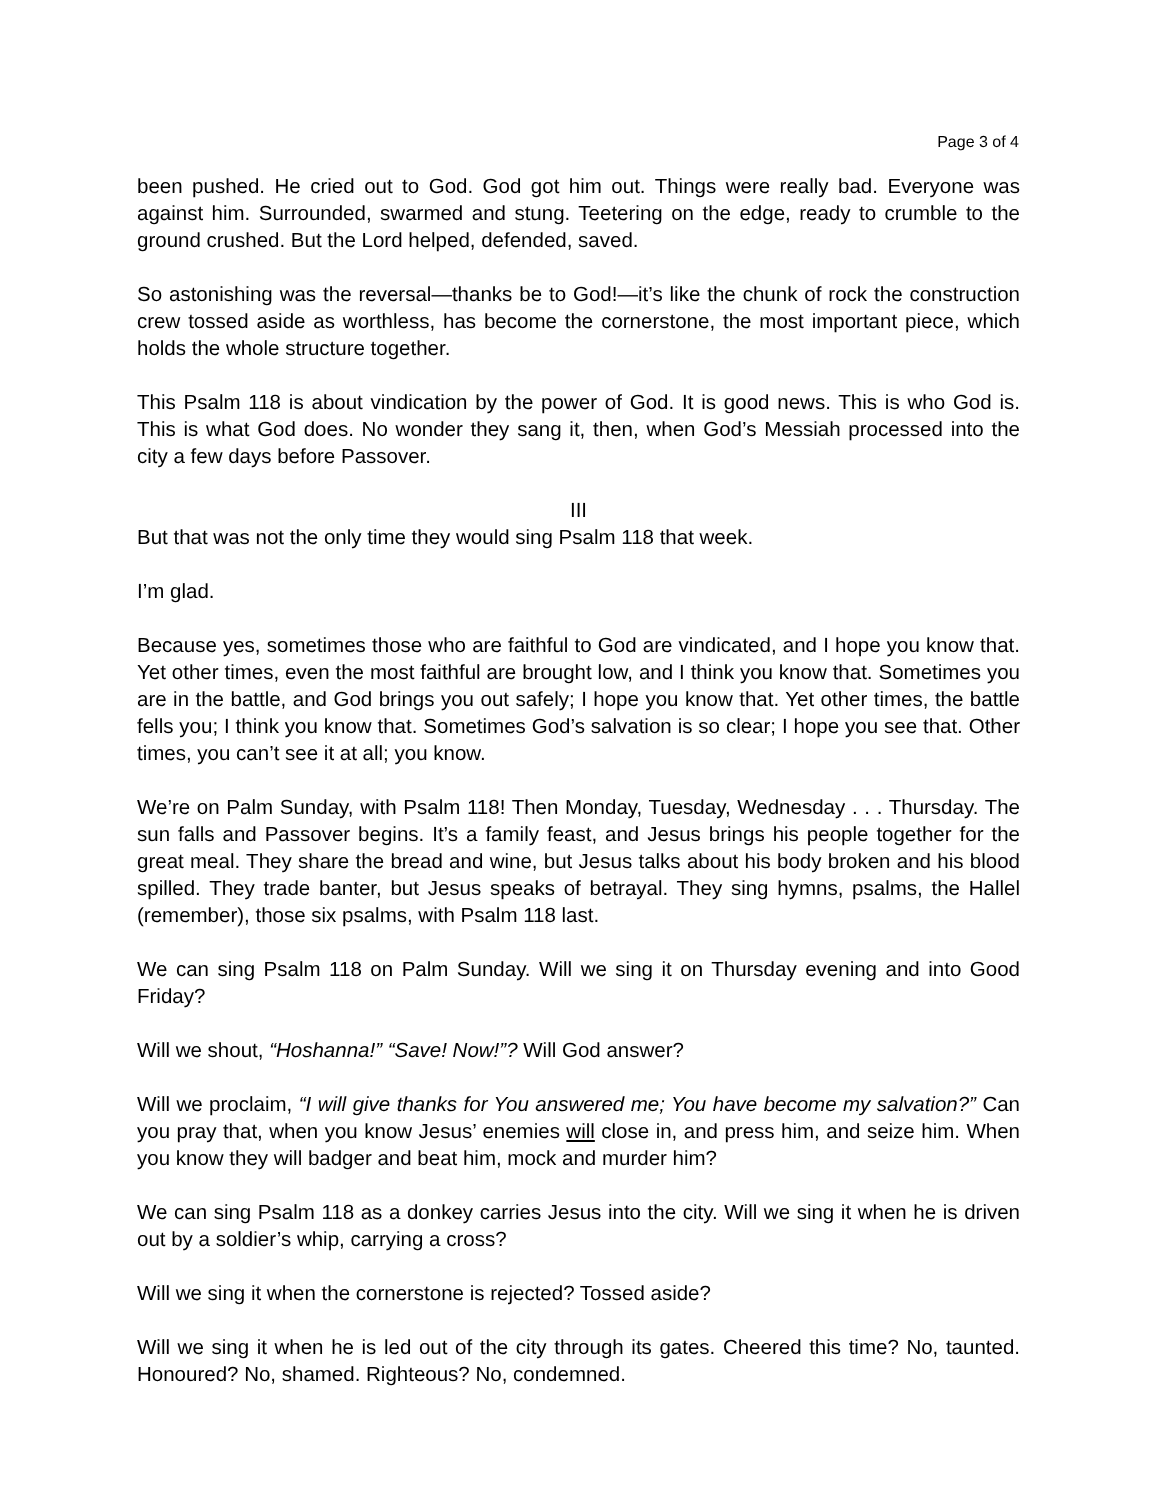Page 3 of 4
been pushed. He cried out to God. God got him out. Things were really bad. Everyone was against him. Surrounded, swarmed and stung. Teetering on the edge, ready to crumble to the ground crushed. But the Lord helped, defended, saved.
So astonishing was the reversal—thanks be to God!—it’s like the chunk of rock the construction crew tossed aside as worthless, has become the cornerstone, the most important piece, which holds the whole structure together.
This Psalm 118 is about vindication by the power of God. It is good news. This is who God is. This is what God does. No wonder they sang it, then, when God’s Messiah processed into the city a few days before Passover.
III
But that was not the only time they would sing Psalm 118 that week.
I’m glad.
Because yes, sometimes those who are faithful to God are vindicated, and I hope you know that. Yet other times, even the most faithful are brought low, and I think you know that. Sometimes you are in the battle, and God brings you out safely; I hope you know that. Yet other times, the battle fells you; I think you know that. Sometimes God’s salvation is so clear; I hope you see that. Other times, you can’t see it at all; you know.
We’re on Palm Sunday, with Psalm 118! Then Monday, Tuesday, Wednesday . . . Thursday. The sun falls and Passover begins. It’s a family feast, and Jesus brings his people together for the great meal. They share the bread and wine, but Jesus talks about his body broken and his blood spilled. They trade banter, but Jesus speaks of betrayal. They sing hymns, psalms, the Hallel (remember), those six psalms, with Psalm 118 last.
We can sing Psalm 118 on Palm Sunday. Will we sing it on Thursday evening and into Good Friday?
Will we shout, “Hoshanna!” “Save! Now!”? Will God answer?
Will we proclaim, “I will give thanks for You answered me; You have become my salvation?” Can you pray that, when you know Jesus’ enemies will close in, and press him, and seize him. When you know they will badger and beat him, mock and murder him?
We can sing Psalm 118 as a donkey carries Jesus into the city. Will we sing it when he is driven out by a soldier’s whip, carrying a cross?
Will we sing it when the cornerstone is rejected? Tossed aside?
Will we sing it when he is led out of the city through its gates. Cheered this time? No, taunted. Honoured? No, shamed. Righteous? No, condemned.